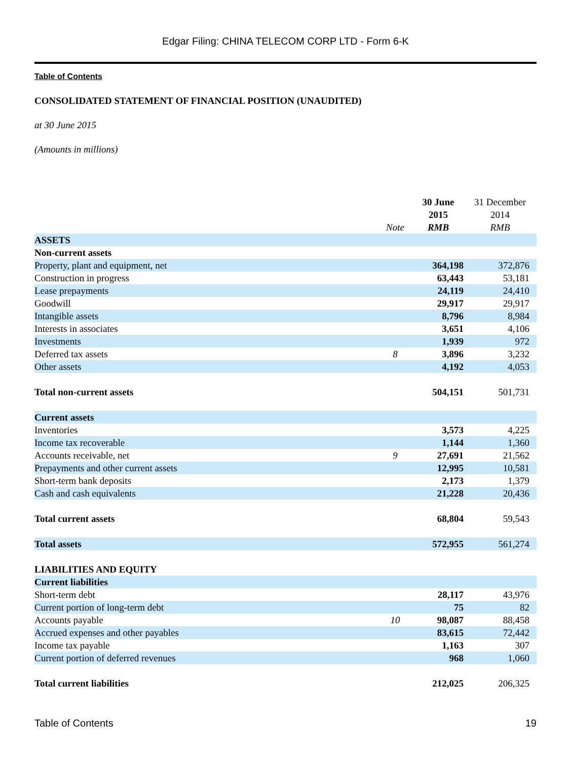Edgar Filing: CHINA TELECOM CORP LTD - Form 6-K
Table of Contents
CONSOLIDATED STATEMENT OF FINANCIAL POSITION (UNAUDITED)
at 30 June 2015
(Amounts in millions)
| | Note | 30 June 2015 RMB | 31 December 2014 RMB |
| --- | --- | --- | --- |
| ASSETS | | | |
| Non-current assets | | | |
| Property, plant and equipment, net | | 364,198 | 372,876 |
| Construction in progress | | 63,443 | 53,181 |
| Lease prepayments | | 24,119 | 24,410 |
| Goodwill | | 29,917 | 29,917 |
| Intangible assets | | 8,796 | 8,984 |
| Interests in associates | | 3,651 | 4,106 |
| Investments | | 1,939 | 972 |
| Deferred tax assets | 8 | 3,896 | 3,232 |
| Other assets | | 4,192 | 4,053 |
| Total non-current assets | | 504,151 | 501,731 |
| Current assets | | | |
| Inventories | | 3,573 | 4,225 |
| Income tax recoverable | | 1,144 | 1,360 |
| Accounts receivable, net | 9 | 27,691 | 21,562 |
| Prepayments and other current assets | | 12,995 | 10,581 |
| Short-term bank deposits | | 2,173 | 1,379 |
| Cash and cash equivalents | | 21,228 | 20,436 |
| Total current assets | | 68,804 | 59,543 |
| Total assets | | 572,955 | 561,274 |
| LIABILITIES AND EQUITY | | | |
| Current liabilities | | | |
| Short-term debt | | 28,117 | 43,976 |
| Current portion of long-term debt | | 75 | 82 |
| Accounts payable | 10 | 98,087 | 88,458 |
| Accrued expenses and other payables | | 83,615 | 72,442 |
| Income tax payable | | 1,163 | 307 |
| Current portion of deferred revenues | | 968 | 1,060 |
| Total current liabilities | | 212,025 | 206,325 |
Table of Contents 19